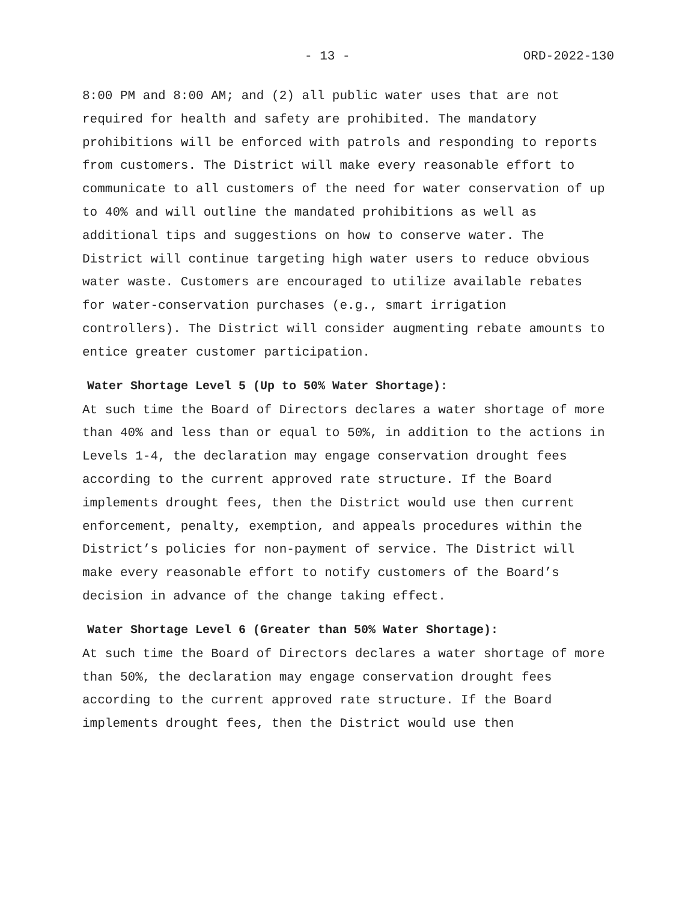- 13 - ORD-2022-130
8:00 PM and 8:00 AM; and (2) all public water uses that are not required for health and safety are prohibited. The mandatory prohibitions will be enforced with patrols and responding to reports from customers. The District will make every reasonable effort to communicate to all customers of the need for water conservation of up to 40% and will outline the mandated prohibitions as well as additional tips and suggestions on how to conserve water. The District will continue targeting high water users to reduce obvious water waste. Customers are encouraged to utilize available rebates for water-conservation purchases (e.g., smart irrigation controllers). The District will consider augmenting rebate amounts to entice greater customer participation.
Water Shortage Level 5 (Up to 50% Water Shortage):
At such time the Board of Directors declares a water shortage of more than 40% and less than or equal to 50%, in addition to the actions in Levels 1-4, the declaration may engage conservation drought fees according to the current approved rate structure. If the Board implements drought fees, then the District would use then current enforcement, penalty, exemption, and appeals procedures within the District’s policies for non-payment of service. The District will make every reasonable effort to notify customers of the Board’s decision in advance of the change taking effect.
Water Shortage Level 6 (Greater than 50% Water Shortage):
At such time the Board of Directors declares a water shortage of more than 50%, the declaration may engage conservation drought fees according to the current approved rate structure. If the Board implements drought fees, then the District would use then